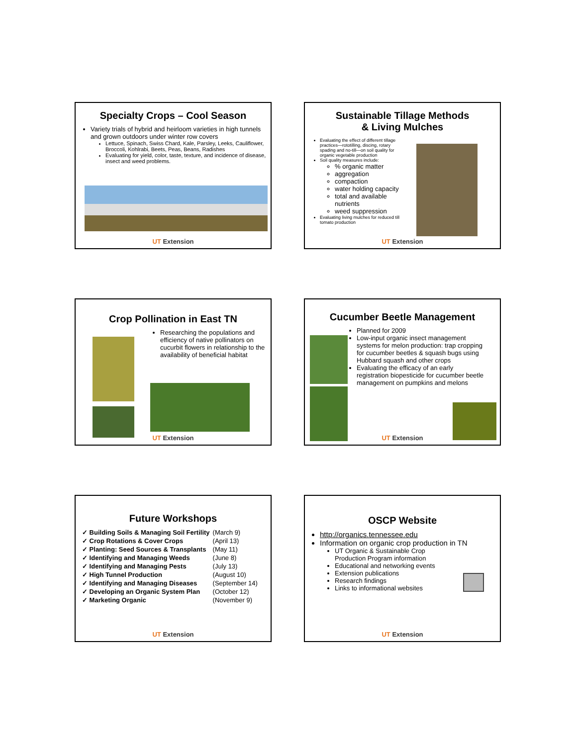Specialty Crops – Cool Season
Variety trials of hybrid and heirloom varieties in high tunnels and grown outdoors under winter row covers
Lettuce, Spinach, Swiss Chard, Kale, Parsley, Leeks, Cauliflower, Broccoli, Kohlrabi, Beets, Peas, Beans, Radishes
Evaluating for yield, color, taste, texture, and incidence of disease, insect and weed problems.
UT Extension
Sustainable Tillage Methods
& Living Mulches
Evaluating the effect of different tillage practices—rototilling, discing, rotary spading and no-till—on soil quality for organic vegetable production
Soil quality measures include:
% organic matter
aggregation
compaction
water holding capacity
total and available nutrients
weed suppression
Evaluating living mulches for reduced till tomato production
UT Extension
Crop Pollination in East TN
Researching the populations and efficiency of native pollinators on cucurbit flowers in relationship to the availability of beneficial habitat
UT Extension
Cucumber Beetle Management
Planned for 2009
Low-input organic insect management systems for melon production: trap cropping for cucumber beetles & squash bugs using Hubbard squash and other crops
Evaluating the efficacy of an early registration biopesticide for cucumber beetle management on pumpkins and melons
UT Extension
Future Workshops
| ✓ Building Soils & Managing Soil Fertility | (March 9) |
| ✓ Crop Rotations & Cover Crops | (April 13) |
| ✓ Planting: Seed Sources & Transplants | (May 11) |
| ✓ Identifying and Managing Weeds | (June 8) |
| ✓ Identifying and Managing Pests | (July 13) |
| ✓ High Tunnel Production | (August 10) |
| ✓ Identifying and Managing Diseases | (September 14) |
| ✓ Developing an Organic System Plan | (October 12) |
| ✓ Marketing Organic | (November 9) |
UT Extension
OSCP Website
http://organics.tennessee.edu
Information on organic crop production in TN
UT Organic & Sustainable Crop Production Program information
Educational and networking events
Extension publications
Research findings
Links to informational websites
UT Extension